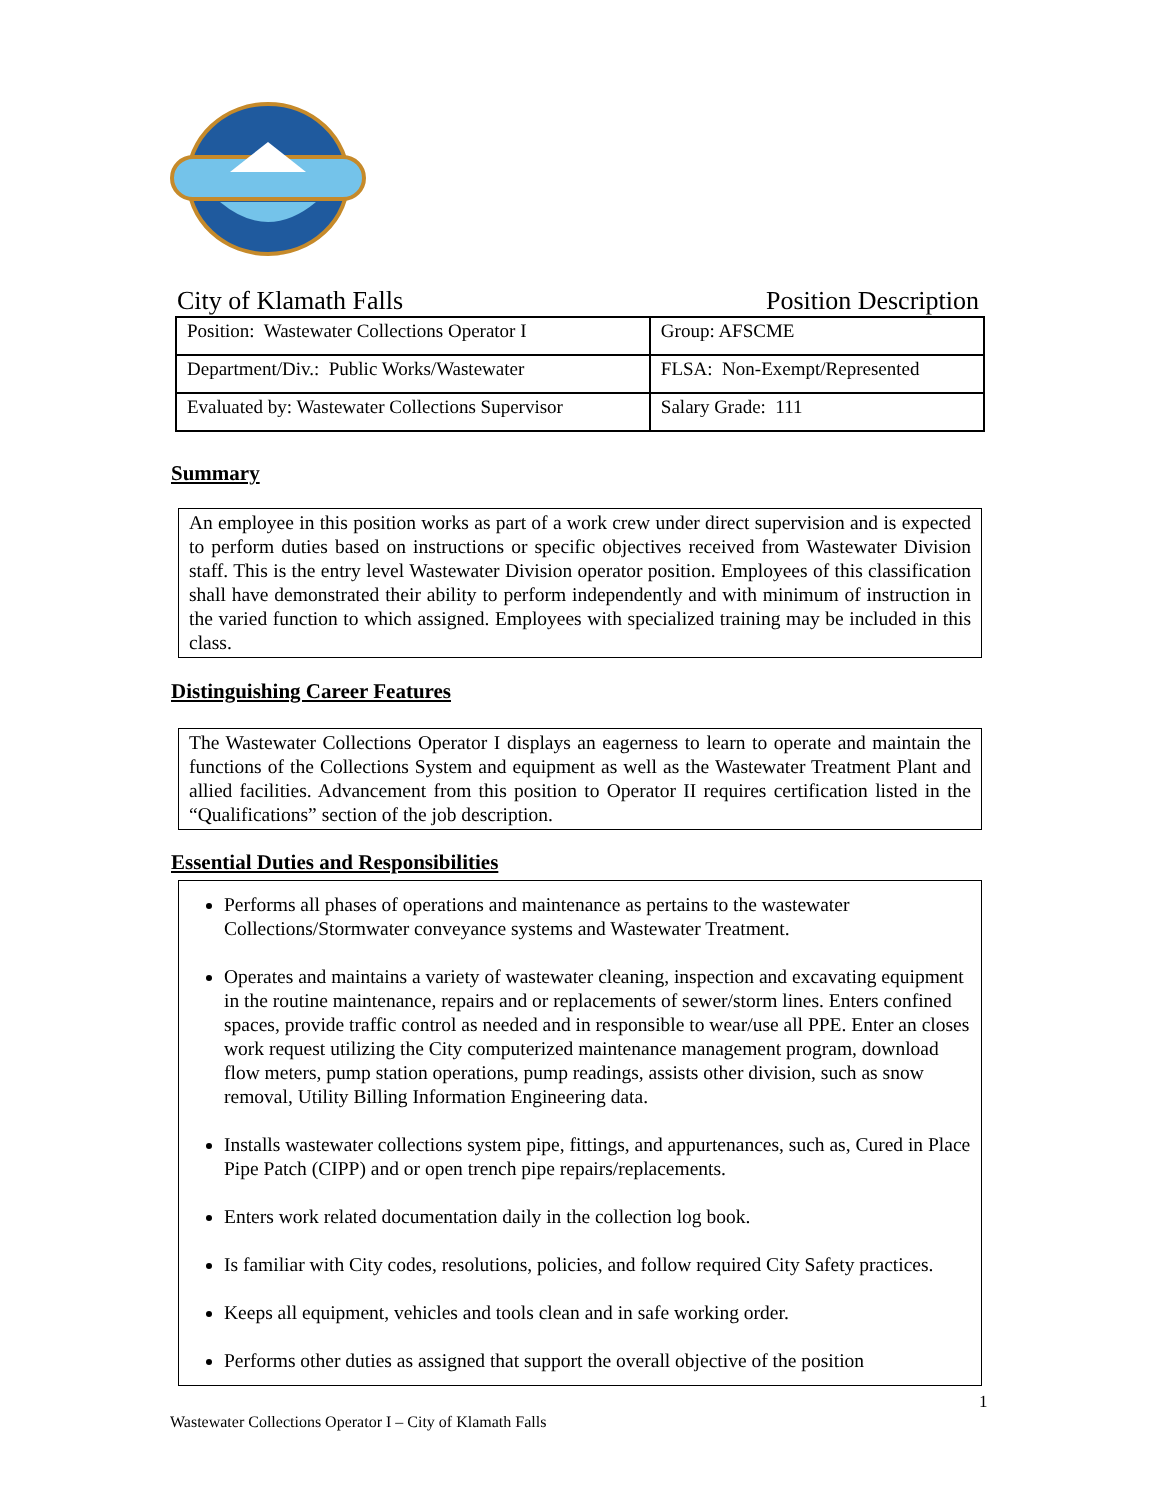City of Klamath Falls Position Description
| Position: Wastewater Collections Operator I | Group: AFSCME |
| Department/Div.: Public Works/Wastewater | FLSA: Non-Exempt/Represented |
| Evaluated by: Wastewater Collections Supervisor | Salary Grade: 111 |
Summary
An employee in this position works as part of a work crew under direct supervision and is expected to perform duties based on instructions or specific objectives received from Wastewater Division staff. This is the entry level Wastewater Division operator position. Employees of this classification shall have demonstrated their ability to perform independently and with minimum of instruction in the varied function to which assigned. Employees with specialized training may be included in this class.
Distinguishing Career Features
The Wastewater Collections Operator I displays an eagerness to learn to operate and maintain the functions of the Collections System and equipment as well as the Wastewater Treatment Plant and allied facilities. Advancement from this position to Operator II requires certification listed in the “Qualifications” section of the job description.
Essential Duties and Responsibilities
Performs all phases of operations and maintenance as pertains to the wastewater Collections/Stormwater conveyance systems and Wastewater Treatment.
Operates and maintains a variety of wastewater cleaning, inspection and excavating equipment in the routine maintenance, repairs and or replacements of sewer/storm lines. Enters confined spaces, provide traffic control as needed and in responsible to wear/use all PPE. Enter an closes work request utilizing the City computerized maintenance management program, download flow meters, pump station operations, pump readings, assists other division, such as snow removal, Utility Billing Information Engineering data.
Installs wastewater collections system pipe, fittings, and appurtenances, such as, Cured in Place Pipe Patch (CIPP) and or open trench pipe repairs/replacements.
Enters work related documentation daily in the collection log book.
Is familiar with City codes, resolutions, policies, and follow required City Safety practices.
Keeps all equipment, vehicles and tools clean and in safe working order.
Performs other duties as assigned that support the overall objective of the position
1
Wastewater Collections Operator I – City of Klamath Falls